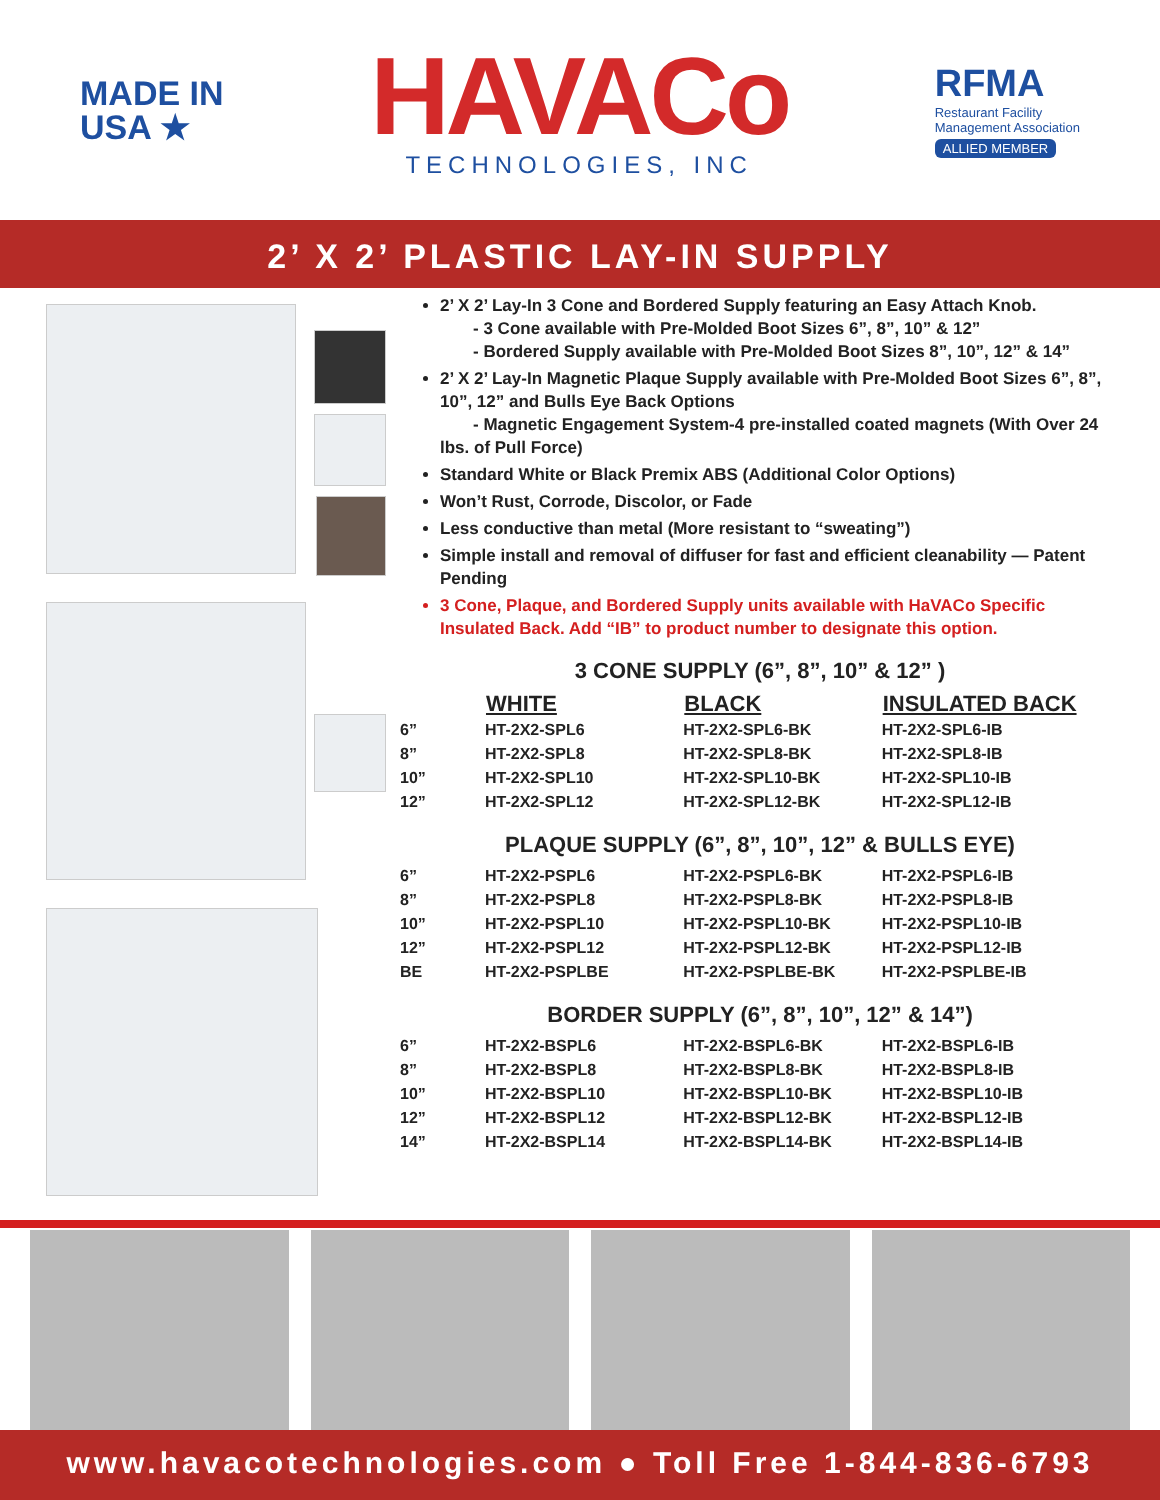MADE IN
USA ★
HAVACo
TECHNOLOGIES, INC
RFMA
Restaurant Facility
Management Association
ALLIED MEMBER
2’ X 2’ PLASTIC LAY-IN SUPPLY
2’ X 2’ Lay-In 3 Cone and Bordered Supply featuring an Easy Attach Knob.
- 3 Cone available with Pre-Molded Boot Sizes 6”, 8”, 10” & 12”
- Bordered Supply available with Pre-Molded Boot Sizes 8”, 10”, 12” & 14”
2’ X 2’ Lay-In Magnetic Plaque Supply available with Pre-Molded Boot Sizes 6”, 8”, 10”, 12” and Bulls Eye Back Options
- Magnetic Engagement System-4 pre-installed coated magnets (With Over 24 lbs. of Pull Force)
Standard White or Black Premix ABS (Additional Color Options)
Won’t Rust, Corrode, Discolor, or Fade
Less conductive than metal (More resistant to “sweating”)
Simple install and removal of diffuser for fast and efficient cleanability — Patent Pending
3 Cone, Plaque, and Bordered Supply units available with HaVACo Specific Insulated Back. Add “IB” to product number to designate this option.
3 CONE SUPPLY (6”, 8”, 10” & 12” )
| | WHITE | BLACK | INSULATED BACK |
| --- | --- | --- | --- |
| 6” | HT-2X2-SPL6 | HT-2X2-SPL6-BK | HT-2X2-SPL6-IB |
| 8” | HT-2X2-SPL8 | HT-2X2-SPL8-BK | HT-2X2-SPL8-IB |
| 10” | HT-2X2-SPL10 | HT-2X2-SPL10-BK | HT-2X2-SPL10-IB |
| 12” | HT-2X2-SPL12 | HT-2X2-SPL12-BK | HT-2X2-SPL12-IB |
PLAQUE SUPPLY (6”, 8”, 10”, 12” & BULLS EYE)
| 6” | HT-2X2-PSPL6 | HT-2X2-PSPL6-BK | HT-2X2-PSPL6-IB |
| 8” | HT-2X2-PSPL8 | HT-2X2-PSPL8-BK | HT-2X2-PSPL8-IB |
| 10” | HT-2X2-PSPL10 | HT-2X2-PSPL10-BK | HT-2X2-PSPL10-IB |
| 12” | HT-2X2-PSPL12 | HT-2X2-PSPL12-BK | HT-2X2-PSPL12-IB |
| BE | HT-2X2-PSPLBE | HT-2X2-PSPLBE-BK | HT-2X2-PSPLBE-IB |
BORDER SUPPLY (6”, 8”, 10”, 12” & 14”)
| 6” | HT-2X2-BSPL6 | HT-2X2-BSPL6-BK | HT-2X2-BSPL6-IB |
| 8” | HT-2X2-BSPL8 | HT-2X2-BSPL8-BK | HT-2X2-BSPL8-IB |
| 10” | HT-2X2-BSPL10 | HT-2X2-BSPL10-BK | HT-2X2-BSPL10-IB |
| 12” | HT-2X2-BSPL12 | HT-2X2-BSPL12-BK | HT-2X2-BSPL12-IB |
| 14” | HT-2X2-BSPL14 | HT-2X2-BSPL14-BK | HT-2X2-BSPL14-IB |
www.havacotechnologies.com ● Toll Free 1-844-836-6793